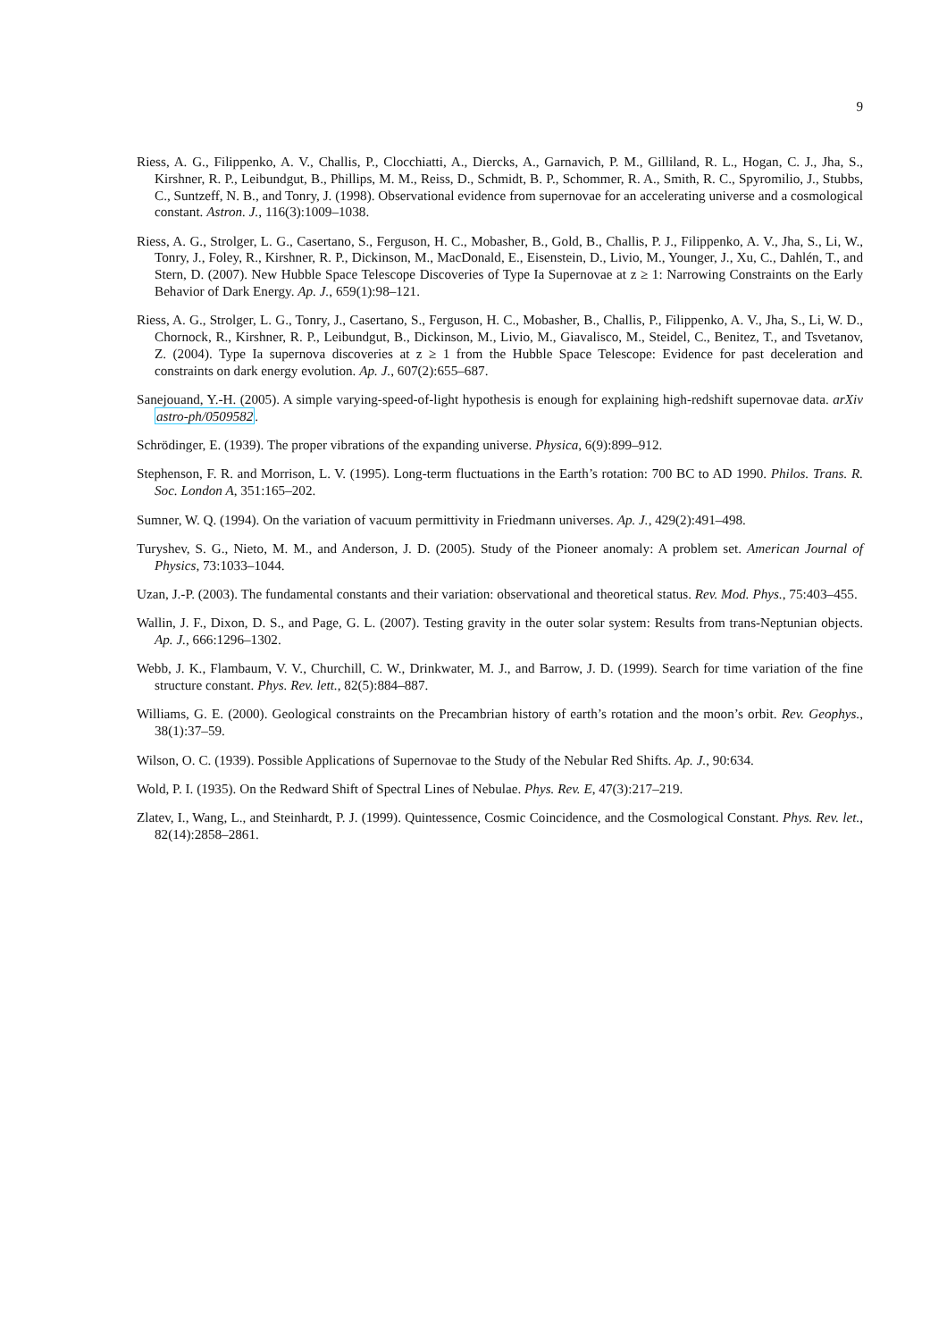9
Riess, A. G., Filippenko, A. V., Challis, P., Clocchiatti, A., Diercks, A., Garnavich, P. M., Gilliland, R. L., Hogan, C. J., Jha, S., Kirshner, R. P., Leibundgut, B., Phillips, M. M., Reiss, D., Schmidt, B. P., Schommer, R. A., Smith, R. C., Spyromilio, J., Stubbs, C., Suntzeff, N. B., and Tonry, J. (1998). Observational evidence from supernovae for an accelerating universe and a cosmological constant. Astron. J., 116(3):1009–1038.
Riess, A. G., Strolger, L. G., Casertano, S., Ferguson, H. C., Mobasher, B., Gold, B., Challis, P. J., Filippenko, A. V., Jha, S., Li, W., Tonry, J., Foley, R., Kirshner, R. P., Dickinson, M., MacDonald, E., Eisenstein, D., Livio, M., Younger, J., Xu, C., Dahlén, T., and Stern, D. (2007). New Hubble Space Telescope Discoveries of Type Ia Supernovae at z ≥ 1: Narrowing Constraints on the Early Behavior of Dark Energy. Ap. J., 659(1):98–121.
Riess, A. G., Strolger, L. G., Tonry, J., Casertano, S., Ferguson, H. C., Mobasher, B., Challis, P., Filippenko, A. V., Jha, S., Li, W. D., Chornock, R., Kirshner, R. P., Leibundgut, B., Dickinson, M., Livio, M., Giavalisco, M., Steidel, C., Benitez, T., and Tsvetanov, Z. (2004). Type Ia supernova discoveries at z ≥ 1 from the Hubble Space Telescope: Evidence for past deceleration and constraints on dark energy evolution. Ap. J., 607(2):655–687.
Sanejouand, Y.-H. (2005). A simple varying-speed-of-light hypothesis is enough for explaining high-redshift supernovae data. arXiv astro-ph/0509582.
Schrödinger, E. (1939). The proper vibrations of the expanding universe. Physica, 6(9):899–912.
Stephenson, F. R. and Morrison, L. V. (1995). Long-term fluctuations in the Earth’s rotation: 700 BC to AD 1990. Philos. Trans. R. Soc. London A, 351:165–202.
Sumner, W. Q. (1994). On the variation of vacuum permittivity in Friedmann universes. Ap. J., 429(2):491–498.
Turyshev, S. G., Nieto, M. M., and Anderson, J. D. (2005). Study of the Pioneer anomaly: A problem set. American Journal of Physics, 73:1033–1044.
Uzan, J.-P. (2003). The fundamental constants and their variation: observational and theoretical status. Rev. Mod. Phys., 75:403–455.
Wallin, J. F., Dixon, D. S., and Page, G. L. (2007). Testing gravity in the outer solar system: Results from trans-Neptunian objects. Ap. J., 666:1296–1302.
Webb, J. K., Flambaum, V. V., Churchill, C. W., Drinkwater, M. J., and Barrow, J. D. (1999). Search for time variation of the fine structure constant. Phys. Rev. lett., 82(5):884–887.
Williams, G. E. (2000). Geological constraints on the Precambrian history of earth’s rotation and the moon’s orbit. Rev. Geophys., 38(1):37–59.
Wilson, O. C. (1939). Possible Applications of Supernovae to the Study of the Nebular Red Shifts. Ap. J., 90:634.
Wold, P. I. (1935). On the Redward Shift of Spectral Lines of Nebulae. Phys. Rev. E, 47(3):217–219.
Zlatev, I., Wang, L., and Steinhardt, P. J. (1999). Quintessence, Cosmic Coincidence, and the Cosmological Constant. Phys. Rev. let., 82(14):2858–2861.